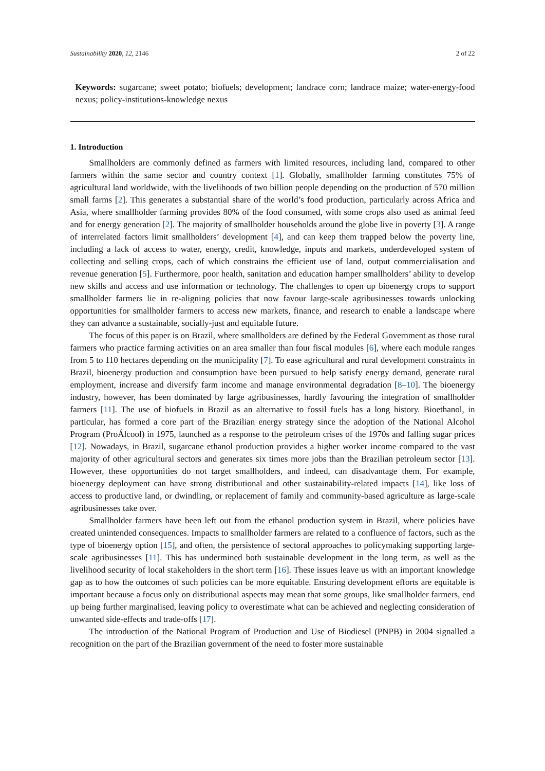Sustainability 2020, 12, 2146 2 of 22
Keywords: sugarcane; sweet potato; biofuels; development; landrace corn; landrace maize; water-energy-food nexus; policy-institutions-knowledge nexus
1. Introduction
Smallholders are commonly defined as farmers with limited resources, including land, compared to other farmers within the same sector and country context [1]. Globally, smallholder farming constitutes 75% of agricultural land worldwide, with the livelihoods of two billion people depending on the production of 570 million small farms [2]. This generates a substantial share of the world’s food production, particularly across Africa and Asia, where smallholder farming provides 80% of the food consumed, with some crops also used as animal feed and for energy generation [2]. The majority of smallholder households around the globe live in poverty [3]. A range of interrelated factors limit smallholders’ development [4], and can keep them trapped below the poverty line, including a lack of access to water, energy, credit, knowledge, inputs and markets, underdeveloped system of collecting and selling crops, each of which constrains the efficient use of land, output commercialisation and revenue generation [5]. Furthermore, poor health, sanitation and education hamper smallholders’ ability to develop new skills and access and use information or technology. The challenges to open up bioenergy crops to support smallholder farmers lie in re-aligning policies that now favour large-scale agribusinesses towards unlocking opportunities for smallholder farmers to access new markets, finance, and research to enable a landscape where they can advance a sustainable, socially-just and equitable future.
The focus of this paper is on Brazil, where smallholders are defined by the Federal Government as those rural farmers who practice farming activities on an area smaller than four fiscal modules [6], where each module ranges from 5 to 110 hectares depending on the municipality [7]. To ease agricultural and rural development constraints in Brazil, bioenergy production and consumption have been pursued to help satisfy energy demand, generate rural employment, increase and diversify farm income and manage environmental degradation [8–10]. The bioenergy industry, however, has been dominated by large agribusinesses, hardly favouring the integration of smallholder farmers [11]. The use of biofuels in Brazil as an alternative to fossil fuels has a long history. Bioethanol, in particular, has formed a core part of the Brazilian energy strategy since the adoption of the National Alcohol Program (ProÁlcool) in 1975, launched as a response to the petroleum crises of the 1970s and falling sugar prices [12]. Nowadays, in Brazil, sugarcane ethanol production provides a higher worker income compared to the vast majority of other agricultural sectors and generates six times more jobs than the Brazilian petroleum sector [13]. However, these opportunities do not target smallholders, and indeed, can disadvantage them. For example, bioenergy deployment can have strong distributional and other sustainability-related impacts [14], like loss of access to productive land, or dwindling, or replacement of family and community-based agriculture as large-scale agribusinesses take over.
Smallholder farmers have been left out from the ethanol production system in Brazil, where policies have created unintended consequences. Impacts to smallholder farmers are related to a confluence of factors, such as the type of bioenergy option [15], and often, the persistence of sectoral approaches to policymaking supporting large-scale agribusinesses [11]. This has undermined both sustainable development in the long term, as well as the livelihood security of local stakeholders in the short term [16]. These issues leave us with an important knowledge gap as to how the outcomes of such policies can be more equitable. Ensuring development efforts are equitable is important because a focus only on distributional aspects may mean that some groups, like smallholder farmers, end up being further marginalised, leaving policy to overestimate what can be achieved and neglecting consideration of unwanted side-effects and trade-offs [17].
The introduction of the National Program of Production and Use of Biodiesel (PNPB) in 2004 signalled a recognition on the part of the Brazilian government of the need to foster more sustainable